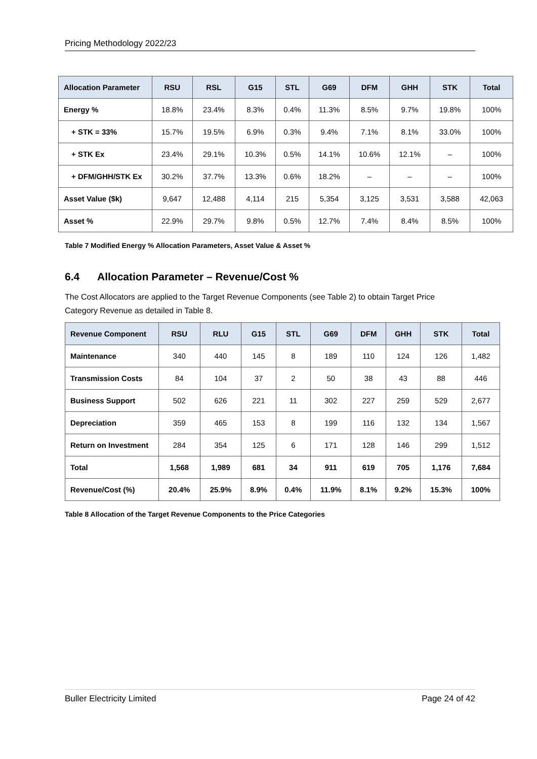Pricing Methodology 2022/23
| Allocation Parameter | RSU | RSL | G15 | STL | G69 | DFM | GHH | STK | Total |
| --- | --- | --- | --- | --- | --- | --- | --- | --- | --- |
| Energy % | 18.8% | 23.4% | 8.3% | 0.4% | 11.3% | 8.5% | 9.7% | 19.8% | 100% |
| + STK = 33% | 15.7% | 19.5% | 6.9% | 0.3% | 9.4% | 7.1% | 8.1% | 33.0% | 100% |
| + STK Ex | 23.4% | 29.1% | 10.3% | 0.5% | 14.1% | 10.6% | 12.1% | – | 100% |
| + DFM/GHH/STK Ex | 30.2% | 37.7% | 13.3% | 0.6% | 18.2% | – | – | – | 100% |
| Asset Value ($k) | 9,647 | 12,488 | 4,114 | 215 | 5,354 | 3,125 | 3,531 | 3,588 | 42,063 |
| Asset % | 22.9% | 29.7% | 9.8% | 0.5% | 12.7% | 7.4% | 8.4% | 8.5% | 100% |
Table 7 Modified Energy % Allocation Parameters, Asset Value & Asset %
6.4 Allocation Parameter – Revenue/Cost %
The Cost Allocators are applied to the Target Revenue Components (see Table 2) to obtain Target Price Category Revenue as detailed in Table 8.
| Revenue Component | RSU | RLU | G15 | STL | G69 | DFM | GHH | STK | Total |
| --- | --- | --- | --- | --- | --- | --- | --- | --- | --- |
| Maintenance | 340 | 440 | 145 | 8 | 189 | 110 | 124 | 126 | 1,482 |
| Transmission Costs | 84 | 104 | 37 | 2 | 50 | 38 | 43 | 88 | 446 |
| Business Support | 502 | 626 | 221 | 11 | 302 | 227 | 259 | 529 | 2,677 |
| Depreciation | 359 | 465 | 153 | 8 | 199 | 116 | 132 | 134 | 1,567 |
| Return on Investment | 284 | 354 | 125 | 6 | 171 | 128 | 146 | 299 | 1,512 |
| Total | 1,568 | 1,989 | 681 | 34 | 911 | 619 | 705 | 1,176 | 7,684 |
| Revenue/Cost (%) | 20.4% | 25.9% | 8.9% | 0.4% | 11.9% | 8.1% | 9.2% | 15.3% | 100% |
Table 8 Allocation of the Target Revenue Components to the Price Categories
Buller Electricity Limited Page 24 of 42